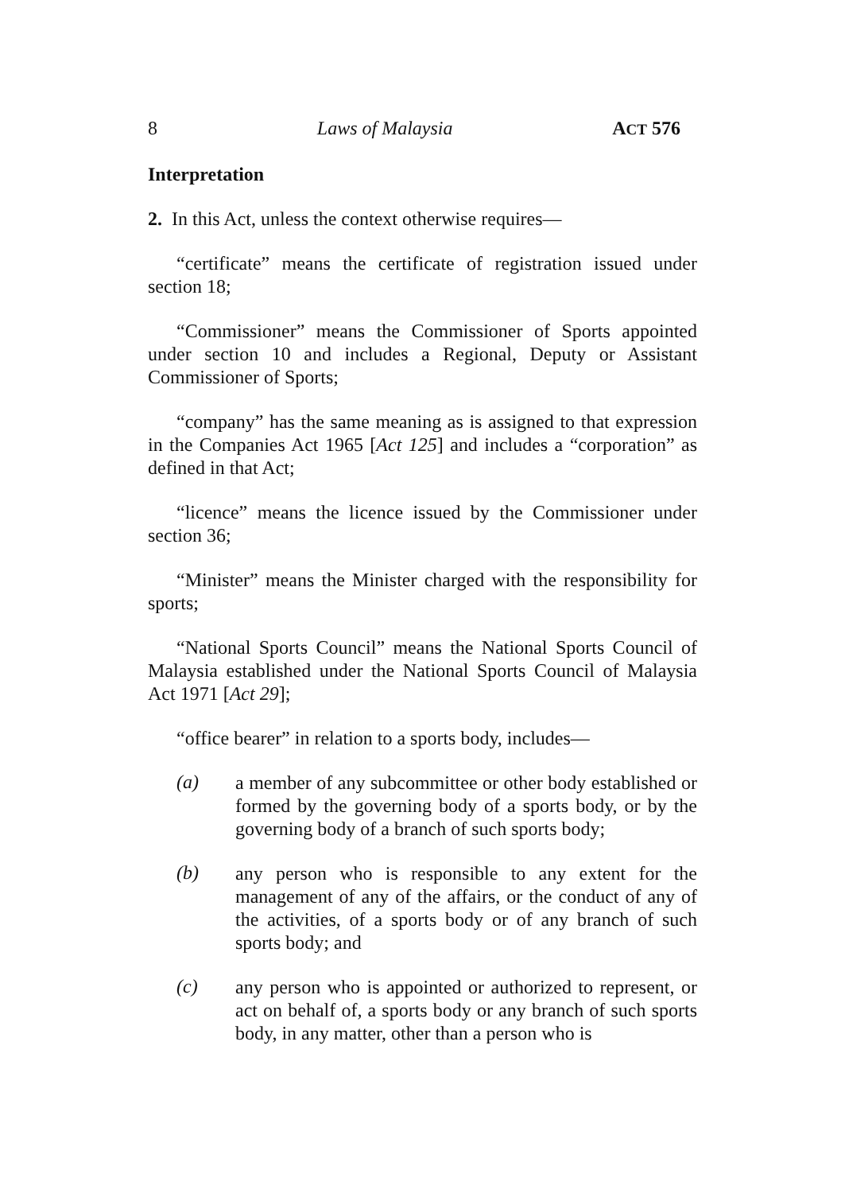8 Laws of Malaysia ACT 576
Interpretation
2. In this Act, unless the context otherwise requires—
“certificate” means the certificate of registration issued under section 18;
“Commissioner” means the Commissioner of Sports appointed under section 10 and includes a Regional, Deputy or Assistant Commissioner of Sports;
“company” has the same meaning as is assigned to that expression in the Companies Act 1965 [Act 125] and includes a “corporation” as defined in that Act;
“licence” means the licence issued by the Commissioner under section 36;
“Minister” means the Minister charged with the responsibility for sports;
“National Sports Council” means the National Sports Council of Malaysia established under the National Sports Council of Malaysia Act 1971 [Act 29];
“office bearer” in relation to a sports body, includes—
(a) a member of any subcommittee or other body established or formed by the governing body of a sports body, or by the governing body of a branch of such sports body;
(b) any person who is responsible to any extent for the management of any of the affairs, or the conduct of any of the activities, of a sports body or of any branch of such sports body; and
(c) any person who is appointed or authorized to represent, or act on behalf of, a sports body or any branch of such sports body, in any matter, other than a person who is